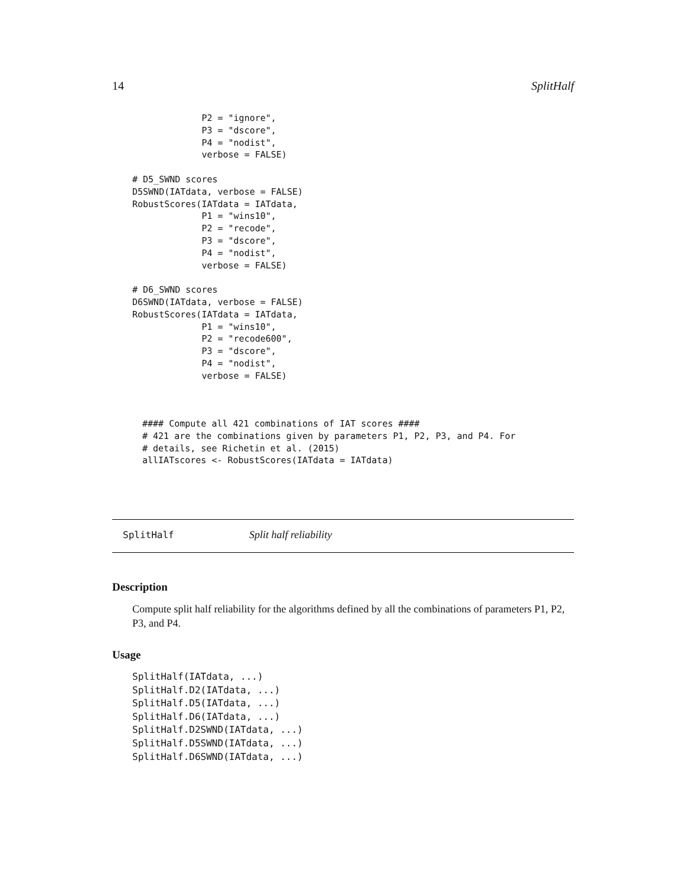14 SplitHalf
             P2 = "ignore",
             P3 = "dscore",
             P4 = "nodist",
             verbose = FALSE)

# D5_SWND scores
D5SWND(IATdata, verbose = FALSE)
RobustScores(IATdata = IATdata,
             P1 = "wins10",
             P2 = "recode",
             P3 = "dscore",
             P4 = "nodist",
             verbose = FALSE)

# D6_SWND scores
D6SWND(IATdata, verbose = FALSE)
RobustScores(IATdata = IATdata,
             P1 = "wins10",
             P2 = "recode600",
             P3 = "dscore",
             P4 = "nodist",
             verbose = FALSE)
#### Compute all 421 combinations of IAT scores ####
# 421 are the combinations given by parameters P1, P2, P3, and P4. For
# details, see Richetin et al. (2015)
allIATscores <- RobustScores(IATdata = IATdata)
SplitHalf Split half reliability
Description
Compute split half reliability for the algorithms defined by all the combinations of parameters P1, P2, P3, and P4.
Usage
SplitHalf(IATdata, ...)
SplitHalf.D2(IATdata, ...)
SplitHalf.D5(IATdata, ...)
SplitHalf.D6(IATdata, ...)
SplitHalf.D2SWND(IATdata, ...)
SplitHalf.D5SWND(IATdata, ...)
SplitHalf.D6SWND(IATdata, ...)